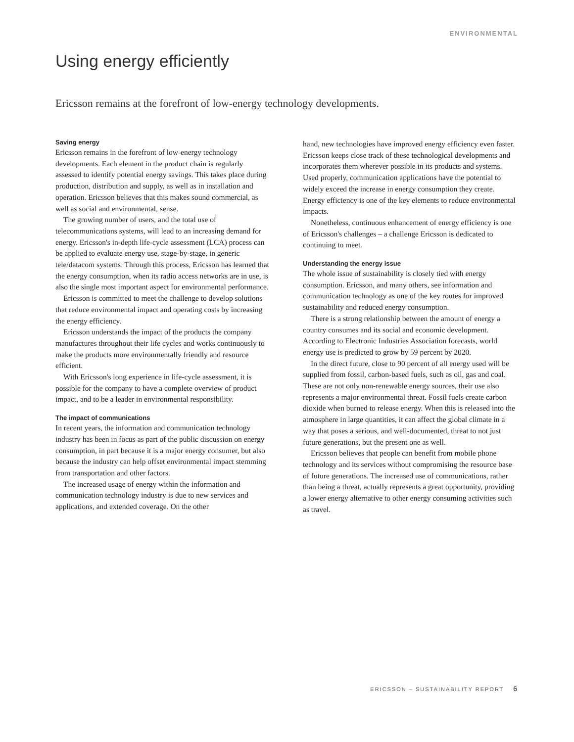ENVIRONMENTAL
Using energy efficiently
Ericsson remains at the forefront of low-energy technology developments.
Saving energy
Ericsson remains in the forefront of low-energy technology developments. Each element in the product chain is regularly assessed to identify potential energy savings. This takes place during production, distribution and supply, as well as in installation and operation. Ericsson believes that this makes sound commercial, as well as social and environmental, sense.
The growing number of users, and the total use of telecommunications systems, will lead to an increasing demand for energy. Ericsson's in-depth life-cycle assessment (LCA) process can be applied to evaluate energy use, stage-by-stage, in generic tele/datacom systems. Through this process, Ericsson has learned that the energy consumption, when its radio access networks are in use, is also the single most important aspect for environmental performance.
Ericsson is committed to meet the challenge to develop solutions that reduce environmental impact and operating costs by increasing the energy efficiency.
Ericsson understands the impact of the products the company manufactures throughout their life cycles and works continuously to make the products more environmentally friendly and resource efficient.
With Ericsson's long experience in life-cycle assessment, it is possible for the company to have a complete overview of product impact, and to be a leader in environmental responsibility.
The impact of communications
In recent years, the information and communication technology industry has been in focus as part of the public discussion on energy consumption, in part because it is a major energy consumer, but also because the industry can help offset environmental impact stemming from transportation and other factors.
The increased usage of energy within the information and communication technology industry is due to new services and applications, and extended coverage. On the other
hand, new technologies have improved energy efficiency even faster. Ericsson keeps close track of these technological developments and incorporates them wherever possible in its products and systems. Used properly, communication applications have the potential to widely exceed the increase in energy consumption they create. Energy efficiency is one of the key elements to reduce environmental impacts.
Nonetheless, continuous enhancement of energy efficiency is one of Ericsson's challenges – a challenge Ericsson is dedicated to continuing to meet.
Understanding the energy issue
The whole issue of sustainability is closely tied with energy consumption. Ericsson, and many others, see information and communication technology as one of the key routes for improved sustainability and reduced energy consumption.
There is a strong relationship between the amount of energy a country consumes and its social and economic development. According to Electronic Industries Association forecasts, world energy use is predicted to grow by 59 percent by 2020.
In the direct future, close to 90 percent of all energy used will be supplied from fossil, carbon-based fuels, such as oil, gas and coal. These are not only non-renewable energy sources, their use also represents a major environmental threat. Fossil fuels create carbon dioxide when burned to release energy. When this is released into the atmosphere in large quantities, it can affect the global climate in a way that poses a serious, and well-documented, threat to not just future generations, but the present one as well.
Ericsson believes that people can benefit from mobile phone technology and its services without compromising the resource base of future generations. The increased use of communications, rather than being a threat, actually represents a great opportunity, providing a lower energy alternative to other energy consuming activities such as travel.
ERICSSON – SUSTAINABILITY REPORT 6